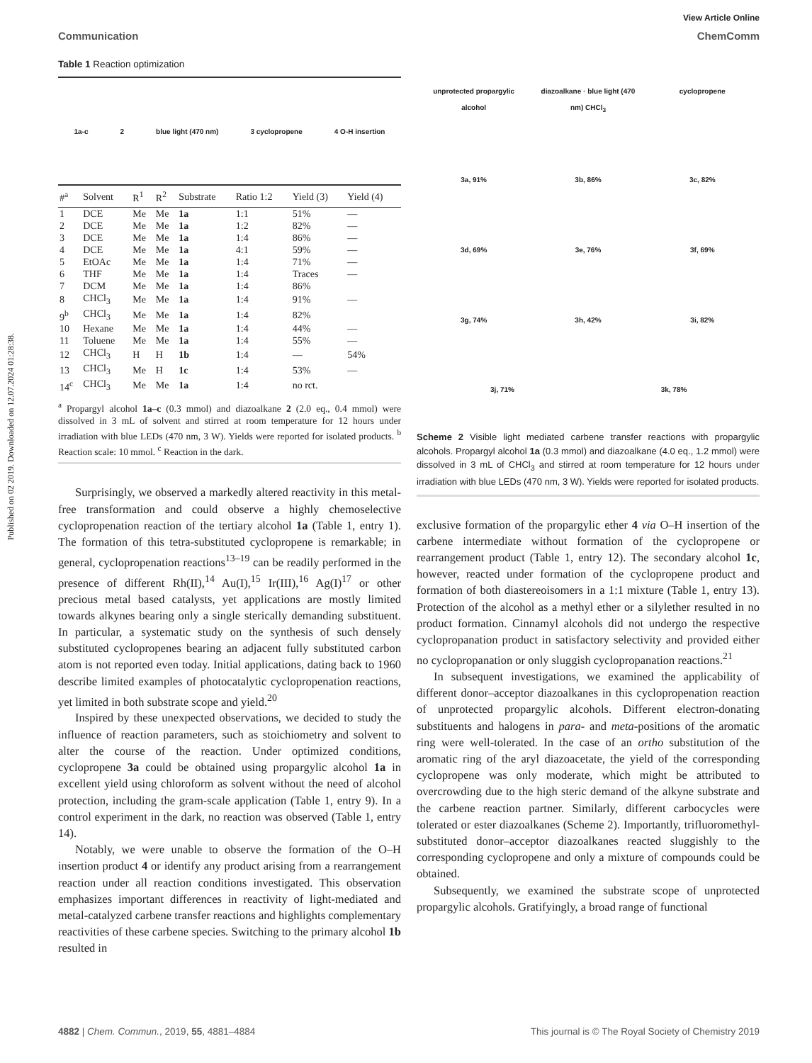Published on 02 2019. Downloaded on 12.07.2024 01:28:38.
View Article Online
Communication ChemComm
Table 1 Reaction optimization
1a-c 2 blue light (470 nm) 3 cyclopropene 4 O-H insertion
| #<sup>a</sup> | Solvent | R<sup>1</sup> | R<sup>2</sup> | Substrate | Ratio 1:2 | Yield (3) | Yield (4) |
| --- | --- | --- | --- | --- | --- | --- | --- |
| 1 | DCE | Me | Me | 1a | 1:1 | 51% | — |
| 2 | DCE | Me | Me | 1a | 1:2 | 82% | — |
| 3 | DCE | Me | Me | 1a | 1:4 | 86% | — |
| 4 | DCE | Me | Me | 1a | 4:1 | 59% | — |
| 5 | EtOAc | Me | Me | 1a | 1:4 | 71% | — |
| 6 | THF | Me | Me | 1a | 1:4 | Traces | — |
| 7 | DCM | Me | Me | 1a | 1:4 | 86% | |
| 8 | CHCl<sub>3</sub> | Me | Me | 1a | 1:4 | 91% | — |
| 9<sup>b</sup> | CHCl<sub>3</sub> | Me | Me | 1a | 1:4 | 82% | |
| 10 | Hexane | Me | Me | 1a | 1:4 | 44% | — |
| 11 | Toluene | Me | Me | 1a | 1:4 | 55% | — |
| 12 | CHCl<sub>3</sub> | H | H | 1b | 1:4 | — | 54% |
| 13 | CHCl<sub>3</sub> | Me | H | 1c | 1:4 | 53% | — |
| 14<sup>c</sup> | CHCl<sub>3</sub> | Me | Me | 1a | 1:4 | no rct. | |
<sup>a</sup> Propargyl alcohol 1a–c (0.3 mmol) and diazoalkane 2 (2.0 eq., 0.4 mmol) were dissolved in 3 mL of solvent and stirred at room temperature for 12 hours under irradiation with blue LEDs (470 nm, 3 W). Yields were reported for isolated products. <sup>b</sup> Reaction scale: 10 mmol. <sup>c</sup> Reaction in the dark.
Surprisingly, we observed a markedly altered reactivity in this metal-free transformation and could observe a highly chemoselective cyclopropenation reaction of the tertiary alcohol 1a (Table 1, entry 1). The formation of this tetra-substituted cyclopropene is remarkable; in general, cyclopropenation reactions<sup>13–19</sup> can be readily performed in the presence of different Rh(II),<sup>14</sup> Au(I),<sup>15</sup> Ir(III),<sup>16</sup> Ag(I)<sup>17</sup> or other precious metal based catalysts, yet applications are mostly limited towards alkynes bearing only a single sterically demanding substituent. In particular, a systematic study on the synthesis of such densely substituted cyclopropenes bearing an adjacent fully substituted carbon atom is not reported even today. Initial applications, dating back to 1960 describe limited examples of photocatalytic cyclopropenation reactions, yet limited in both substrate scope and yield.<sup>20</sup>
Inspired by these unexpected observations, we decided to study the influence of reaction parameters, such as stoichiometry and solvent to alter the course of the reaction. Under optimized conditions, cyclopropene 3a could be obtained using propargylic alcohol 1a in excellent yield using chloroform as solvent without the need of alcohol protection, including the gram-scale application (Table 1, entry 9). In a control experiment in the dark, no reaction was observed (Table 1, entry 14).
Notably, we were unable to observe the formation of the O–H insertion product 4 or identify any product arising from a rearrangement reaction under all reaction conditions investigated. This observation emphasizes important differences in reactivity of light-mediated and metal-catalyzed carbene transfer reactions and highlights complementary reactivities of these carbene species. Switching to the primary alcohol 1b resulted in
unprotected propargylic alcohol
diazoalkane · blue light (470 nm) CHCl<sub>3</sub>
cyclopropene
3a, 91%
3b, 86%
3c, 82%
3d, 69%
3e, 76%
3f, 69%
3g, 74%
3h, 42%
3i, 82%
3j, 71%
3k, 78%
Scheme 2 Visible light mediated carbene transfer reactions with propargylic alcohols. Propargyl alcohol 1a (0.3 mmol) and diazoalkane (4.0 eq., 1.2 mmol) were dissolved in 3 mL of CHCl<sub>3</sub> and stirred at room temperature for 12 hours under irradiation with blue LEDs (470 nm, 3 W). Yields were reported for isolated products.
exclusive formation of the propargylic ether 4 via O–H insertion of the carbene intermediate without formation of the cyclopropene or rearrangement product (Table 1, entry 12). The secondary alcohol 1c, however, reacted under formation of the cyclopropene product and formation of both diastereoisomers in a 1:1 mixture (Table 1, entry 13). Protection of the alcohol as a methyl ether or a silylether resulted in no product formation. Cinnamyl alcohols did not undergo the respective cyclopropanation product in satisfactory selectivity and provided either no cyclopropanation or only sluggish cyclopropanation reactions.<sup>21</sup>
In subsequent investigations, we examined the applicability of different donor–acceptor diazoalkanes in this cyclopropenation reaction of unprotected propargylic alcohols. Different electron-donating substituents and halogens in para- and meta-positions of the aromatic ring were well-tolerated. In the case of an ortho substitution of the aromatic ring of the aryl diazoacetate, the yield of the corresponding cyclopropene was only moderate, which might be attributed to overcrowding due to the high steric demand of the alkyne substrate and the carbene reaction partner. Similarly, different carbocycles were tolerated or ester diazoalkanes (Scheme 2). Importantly, trifluoromethyl-substituted donor–acceptor diazoalkanes reacted sluggishly to the corresponding cyclopropene and only a mixture of compounds could be obtained.
Subsequently, we examined the substrate scope of unprotected propargylic alcohols. Gratifyingly, a broad range of functional
4882 | Chem. Commun., 2019, 55, 4881–4884 This journal is © The Royal Society of Chemistry 2019